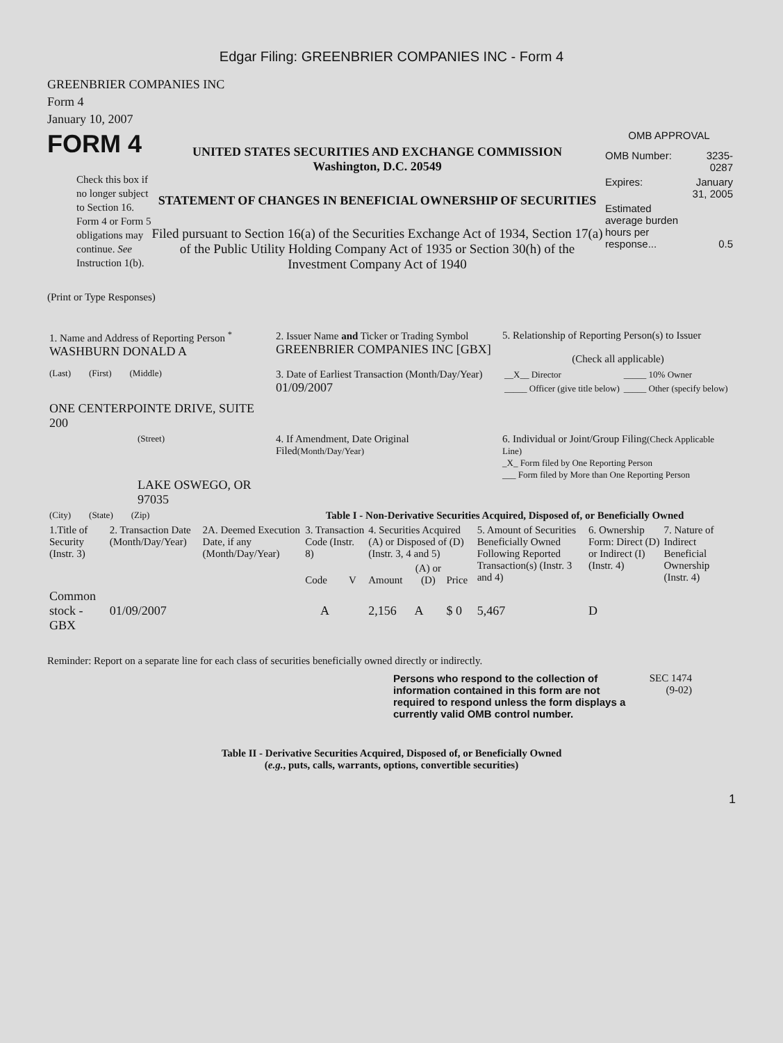Edgar Filing: GREENBRIER COMPANIES INC - Form 4
GREENBRIER COMPANIES INC
Form 4
January 10, 2007
FORM 4
Check this box if no longer subject to Section 16. Form 4 or Form 5 obligations may continue. See Instruction 1(b).
UNITED STATES SECURITIES AND EXCHANGE COMMISSION
Washington, D.C. 20549
STATEMENT OF CHANGES IN BENEFICIAL OWNERSHIP OF SECURITIES
Filed pursuant to Section 16(a) of the Securities Exchange Act of 1934, Section 17(a) of the Public Utility Holding Company Act of 1935 or Section 30(h) of the Investment Company Act of 1940
OMB APPROVAL
| OMB Number: | 3235-0287 |
| Expires: | January 31, 2005 |
| Estimated average burden hours per response... | 0.5 |
(Print or Type Responses)
| 1. Name and Address of Reporting Person <sup>*</sup> WASHBURN DONALD A | 2. Issuer Name and Ticker or Trading Symbol GREENBRIER COMPANIES INC [GBX] | 5. Relationship of Reporting Person(s) to Issuer (Check all applicable) |
| (Last) (First) (Middle) ONE CENTERPOINTE DRIVE, SUITE 200 | 3. Date of Earliest Transaction (Month/Day/Year) 01/09/2007 | / __X__ Director / _____ 10% Owner / / _____ Officer (give title below) / _____ Other (specify below) / |
| (Street) LAKE OSWEGO, OR 97035 | 4. If Amendment, Date Original Filed (Month/Day/Year) | 6. Individual or Joint/Group Filing (Check Applicable Line) _X_ Form filed by One Reporting Person ___ Form filed by More than One Reporting Person |
| (City) (State) (Zip) | Table I - Non-Derivative Securities Acquired, Disposed of, or Beneficially Owned | |
| 1.Title of Security (Instr. 3) | 2. Transaction Date (Month/Day/Year) | 2A. Deemed Execution Date, if any (Month/Day/Year) | 3. Transaction Code (Instr. 8) | | 4. Securities Acquired (A) or Disposed of (D) (Instr. 3, 4 and 5) | | | 5. Amount of Securities Beneficially Owned Following Reported Transaction(s) (Instr. 3 and 4) | 6. Ownership Form: Direct (D) or Indirect (I) (Instr. 4) | 7. Nature of Indirect Beneficial Ownership (Instr. 4) |
| --- | --- | --- | --- | --- | --- | --- | --- | --- | --- | --- |
| | | | Code | V | Amount | (A) or (D) | Price | | | |
| Common stock - GBX | 01/09/2007 | | A | | 2,156 | A | $ 0 | 5,467 | D | |
Reminder: Report on a separate line for each class of securities beneficially owned directly or indirectly.
Persons who respond to the collection of information contained in this form are not required to respond unless the form displays a currently valid OMB control number.
SEC 1474
(9-02)
Table II - Derivative Securities Acquired, Disposed of, or Beneficially Owned
(e.g., puts, calls, warrants, options, convertible securities)
1